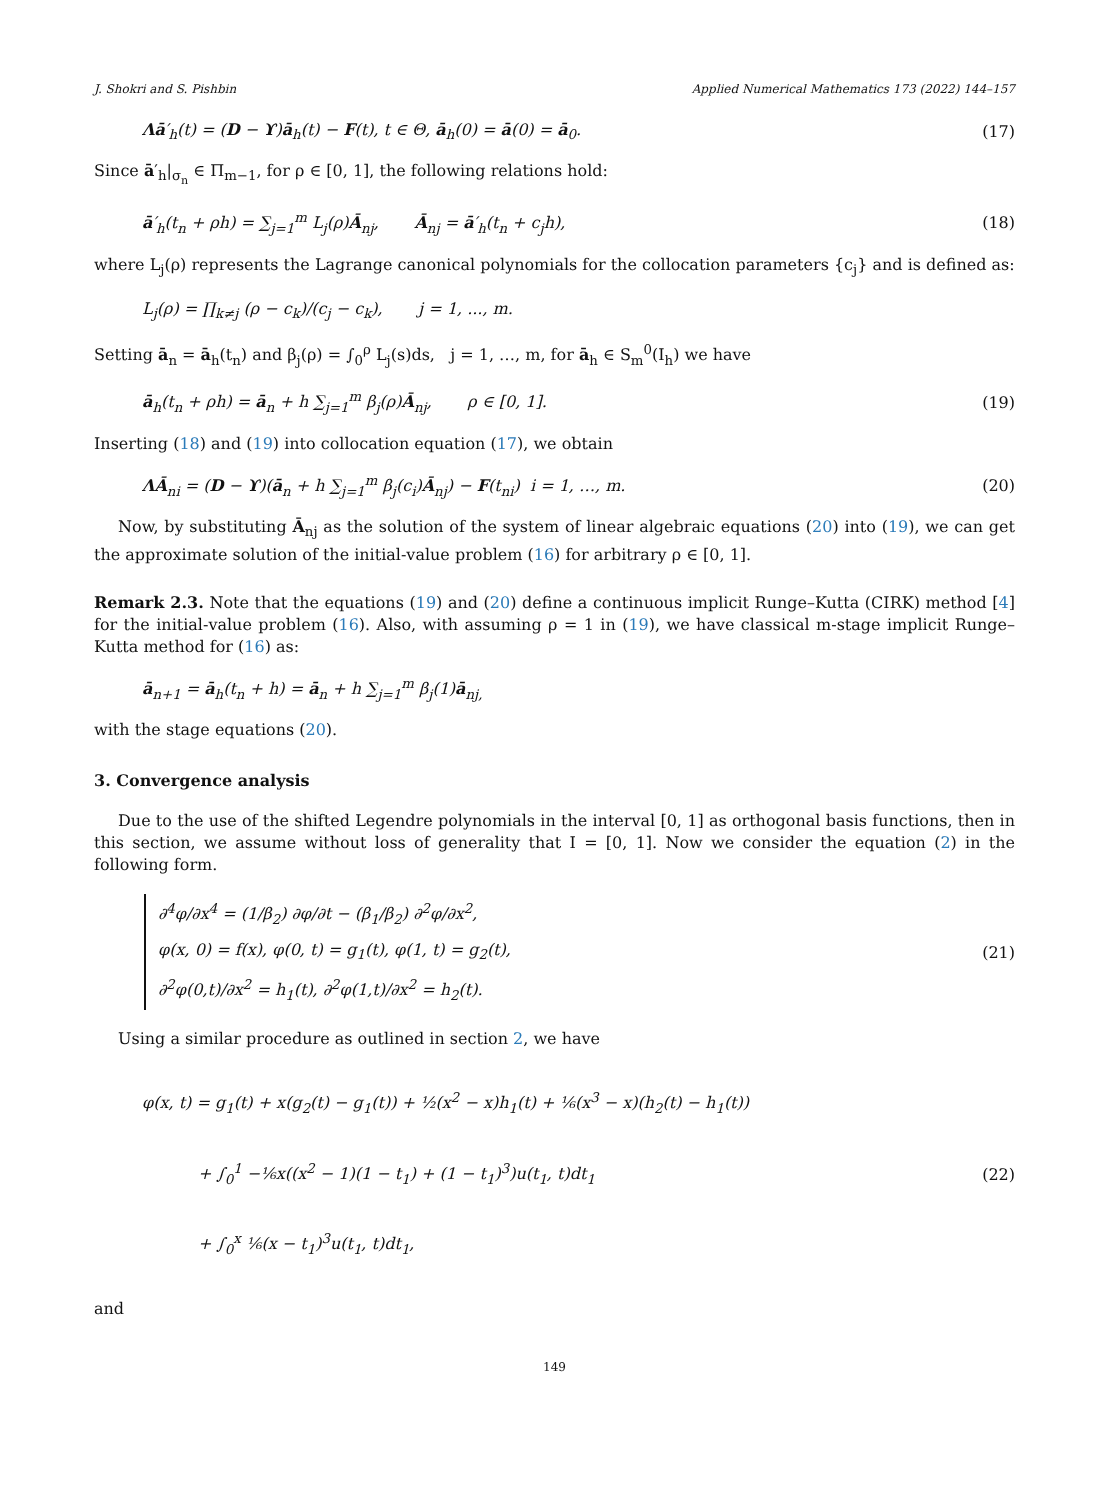J. Shokri and S. Pishbin Applied Numerical Mathematics 173 (2022) 144–157
Λā′<sub>h</sub>(t) = (D − ϒ)ā<sub>h</sub>(t) − F(t), t ∈ Θ, ā<sub>h</sub>(0) = ā(0) = ā<sub>0</sub>. (17)
Since ā′<sub>h</sub>|<sub>σ<sub>n</sub></sub> ∈ Π<sub>m−1</sub>, for ρ ∈ [0, 1], the following relations hold:
ā′<sub>h</sub>(t<sub>n</sub> + ρh) = ∑<sub>j=1</sub><sup>m</sup> L<sub>j</sub>(ρ)Ā<sub>nj</sub>, Ā<sub>nj</sub> = ā′<sub>h</sub>(t<sub>n</sub> + c<sub>j</sub>h), (18)
where L<sub>j</sub>(ρ) represents the Lagrange canonical polynomials for the collocation parameters {c<sub>j</sub>} and is defined as:
L<sub>j</sub>(ρ) = ∏<sub>k≠j</sub> (ρ − c<sub>k</sub>)/(c<sub>j</sub> − c<sub>k</sub>), j = 1, ..., m.
Setting ā<sub>n</sub> = ā<sub>h</sub>(t<sub>n</sub>) and β<sub>j</sub>(ρ) = ∫<sub>0</sub><sup>ρ</sup> L<sub>j</sub>(s)ds, j = 1, …, m, for ā<sub>h</sub> ∈ S<sub>m</sub><sup>0</sup>(I<sub>h</sub>) we have
ā<sub>h</sub>(t<sub>n</sub> + ρh) = ā<sub>n</sub> + h ∑<sub>j=1</sub><sup>m</sup> β<sub>j</sub>(ρ)Ā<sub>nj</sub>, ρ ∈ [0, 1]. (19)
Inserting (18) and (19) into collocation equation (17), we obtain
ΛĀ<sub>ni</sub> = (D − ϒ)(ā<sub>n</sub> + h ∑<sub>j=1</sub><sup>m</sup> β<sub>j</sub>(c<sub>i</sub>)Ā<sub>nj</sub>) − F(t<sub>ni</sub>) i = 1, …, m. (20)
Now, by substituting Ā<sub>nj</sub> as the solution of the system of linear algebraic equations (20) into (19), we can get the approximate solution of the initial-value problem (16) for arbitrary ρ ∈ [0, 1].
Remark 2.3. Note that the equations (19) and (20) define a continuous implicit Runge–Kutta (CIRK) method [4] for the initial-value problem (16). Also, with assuming ρ = 1 in (19), we have classical m-stage implicit Runge–Kutta method for (16) as:
ā<sub>n+1</sub> = ā<sub>h</sub>(t<sub>n</sub> + h) = ā<sub>n</sub> + h ∑<sub>j=1</sub><sup>m</sup> β<sub>j</sub>(1)ā<sub>nj,</sub>
with the stage equations (20).
3. Convergence analysis
Due to the use of the shifted Legendre polynomials in the interval [0, 1] as orthogonal basis functions, then in this section, we assume without loss of generality that I = [0, 1]. Now we consider the equation (2) in the following form.
∂<sup>4</sup>φ/∂x<sup>4</sup> = (1/β<sub>2</sub>) ∂φ/∂t − (β<sub>1</sub>/β<sub>2</sub>) ∂<sup>2</sup>φ/∂x<sup>2</sup>,
φ(x, 0) = f(x), φ(0, t) = g<sub>1</sub>(t), φ(1, t) = g<sub>2</sub>(t),
∂<sup>2</sup>φ(0,t)/∂x<sup>2</sup> = h<sub>1</sub>(t), ∂<sup>2</sup>φ(1,t)/∂x<sup>2</sup> = h<sub>2</sub>(t). (21)
Using a similar procedure as outlined in section 2, we have
φ(x, t) = g<sub>1</sub>(t) + x(g<sub>2</sub>(t) − g<sub>1</sub>(t)) + ½(x<sup>2</sup> − x)h<sub>1</sub>(t) + ⅙(x<sup>3</sup> − x)(h<sub>2</sub>(t) − h<sub>1</sub>(t))
+ ∫<sub>0</sub><sup>1</sup> −⅙x((x<sup>2</sup> − 1)(1 − t<sub>1</sub>) + (1 − t<sub>1</sub>)<sup>3</sup>)u(t<sub>1</sub>, t)dt<sub>1</sub>
+ ∫<sub>0</sub><sup>x</sup> ⅙(x − t<sub>1</sub>)<sup>3</sup>u(t<sub>1</sub>, t)dt<sub>1</sub>, (22)
and
149